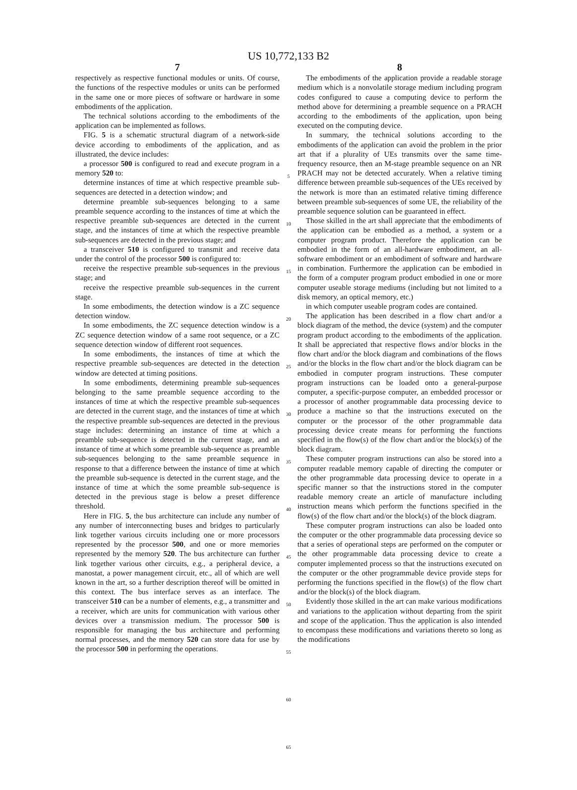US 10,772,133 B2
7
respectively as respective functional modules or units. Of course, the functions of the respective modules or units can be performed in the same one or more pieces of software or hardware in some embodiments of the application.
The technical solutions according to the embodiments of the application can be implemented as follows.
FIG. 5 is a schematic structural diagram of a network-side device according to embodiments of the application, and as illustrated, the device includes:
a processor 500 is configured to read and execute program in a memory 520 to:
determine instances of time at which respective preamble sub-sequences are detected in a detection window; and
determine preamble sub-sequences belonging to a same preamble sequence according to the instances of time at which the respective preamble sub-sequences are detected in the current stage, and the instances of time at which the respective preamble sub-sequences are detected in the previous stage; and
a transceiver 510 is configured to transmit and receive data under the control of the processor 500 is configured to:
receive the respective preamble sub-sequences in the previous stage; and
receive the respective preamble sub-sequences in the current stage.
In some embodiments, the detection window is a ZC sequence detection window.
In some embodiments, the ZC sequence detection window is a ZC sequence detection window of a same root sequence, or a ZC sequence detection window of different root sequences.
In some embodiments, the instances of time at which the respective preamble sub-sequences are detected in the detection window are detected at timing positions.
In some embodiments, determining preamble sub-sequences belonging to the same preamble sequence according to the instances of time at which the respective preamble sub-sequences are detected in the current stage, and the instances of time at which the respective preamble sub-sequences are detected in the previous stage includes: determining an instance of time at which a preamble sub-sequence is detected in the current stage, and an instance of time at which some preamble sub-sequence as preamble sub-sequences belonging to the same preamble sequence in response to that a difference between the instance of time at which the preamble sub-sequence is detected in the current stage, and the instance of time at which the some preamble sub-sequence is detected in the previous stage is below a preset difference threshold.
Here in FIG. 5, the bus architecture can include any number of any number of interconnecting buses and bridges to particularly link together various circuits including one or more processors represented by the processor 500, and one or more memories represented by the memory 520. The bus architecture can further link together various other circuits, e.g., a peripheral device, a manostat, a power management circuit, etc., all of which are well known in the art, so a further description thereof will be omitted in this context. The bus interface serves as an interface. The transceiver 510 can be a number of elements, e.g., a transmitter and a receiver, which are units for communication with various other devices over a transmission medium. The processor 500 is responsible for managing the bus architecture and performing normal processes, and the memory 520 can store data for use by the processor 500 in performing the operations.
5
10
15
20
25
30
35
40
45
50
55
60
65
8
The embodiments of the application provide a readable storage medium which is a nonvolatile storage medium including program codes configured to cause a computing device to perform the method above for determining a preamble sequence on a PRACH according to the embodiments of the application, upon being executed on the computing device.
In summary, the technical solutions according to the embodiments of the application can avoid the problem in the prior art that if a plurality of UEs transmits over the same time-frequency resource, then an M-stage preamble sequence on an NR PRACH may not be detected accurately. When a relative timing difference between preamble sub-sequences of the UEs received by the network is more than an estimated relative timing difference between preamble sub-sequences of some UE, the reliability of the preamble sequence solution can be guaranteed in effect.
Those skilled in the art shall appreciate that the embodiments of the application can be embodied as a method, a system or a computer program product. Therefore the application can be embodied in the form of an all-hardware embodiment, an all-software embodiment or an embodiment of software and hardware in combination. Furthermore the application can be embodied in the form of a computer program product embodied in one or more computer useable storage mediums (including but not limited to a disk memory, an optical memory, etc.)
in which computer useable program codes are contained.
The application has been described in a flow chart and/or a block diagram of the method, the device (system) and the computer program product according to the embodiments of the application. It shall be appreciated that respective flows and/or blocks in the flow chart and/or the block diagram and combinations of the flows and/or the blocks in the flow chart and/or the block diagram can be embodied in computer program instructions. These computer program instructions can be loaded onto a general-purpose computer, a specific-purpose computer, an embedded processor or a processor of another programmable data processing device to produce a machine so that the instructions executed on the computer or the processor of the other programmable data processing device create means for performing the functions specified in the flow(s) of the flow chart and/or the block(s) of the block diagram.
These computer program instructions can also be stored into a computer readable memory capable of directing the computer or the other programmable data processing device to operate in a specific manner so that the instructions stored in the computer readable memory create an article of manufacture including instruction means which perform the functions specified in the flow(s) of the flow chart and/or the block(s) of the block diagram.
These computer program instructions can also be loaded onto the computer or the other programmable data processing device so that a series of operational steps are performed on the computer or the other programmable data processing device to create a computer implemented process so that the instructions executed on the computer or the other programmable device provide steps for performing the functions specified in the flow(s) of the flow chart and/or the block(s) of the block diagram.
Evidently those skilled in the art can make various modifications and variations to the application without departing from the spirit and scope of the application. Thus the application is also intended to encompass these modifications and variations thereto so long as the modifications